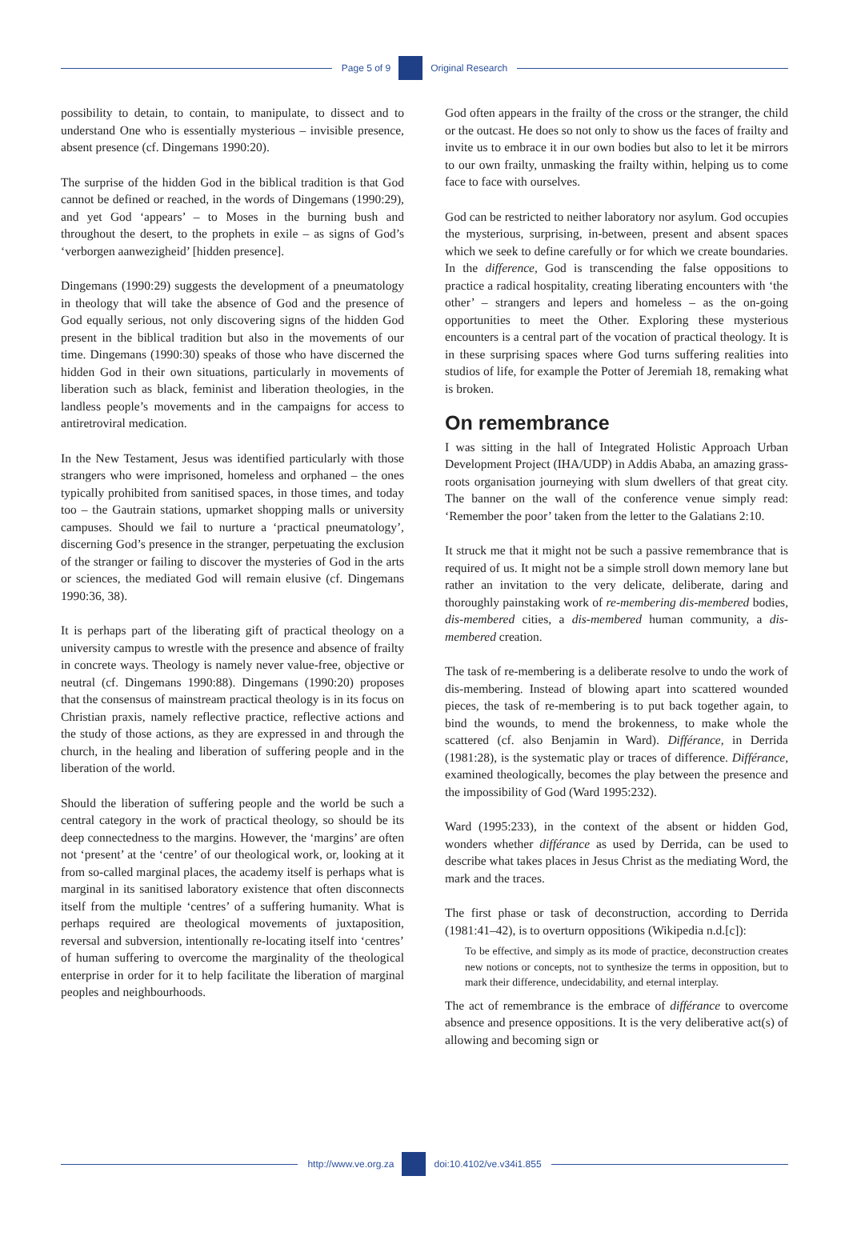Page 5 of 9 Original Research
possibility to detain, to contain, to manipulate, to dissect and to understand One who is essentially mysterious – invisible presence, absent presence (cf. Dingemans 1990:20).
The surprise of the hidden God in the biblical tradition is that God cannot be defined or reached, in the words of Dingemans (1990:29), and yet God ‘appears’ – to Moses in the burning bush and throughout the desert, to the prophets in exile – as signs of God’s ‘verborgen aanwezigheid’ [hidden presence].
Dingemans (1990:29) suggests the development of a pneumatology in theology that will take the absence of God and the presence of God equally serious, not only discovering signs of the hidden God present in the biblical tradition but also in the movements of our time. Dingemans (1990:30) speaks of those who have discerned the hidden God in their own situations, particularly in movements of liberation such as black, feminist and liberation theologies, in the landless people’s movements and in the campaigns for access to antiretroviral medication.
In the New Testament, Jesus was identified particularly with those strangers who were imprisoned, homeless and orphaned – the ones typically prohibited from sanitised spaces, in those times, and today too – the Gautrain stations, upmarket shopping malls or university campuses. Should we fail to nurture a ‘practical pneumatology’, discerning God’s presence in the stranger, perpetuating the exclusion of the stranger or failing to discover the mysteries of God in the arts or sciences, the mediated God will remain elusive (cf. Dingemans 1990:36, 38).
It is perhaps part of the liberating gift of practical theology on a university campus to wrestle with the presence and absence of frailty in concrete ways. Theology is namely never value-free, objective or neutral (cf. Dingemans 1990:88). Dingemans (1990:20) proposes that the consensus of mainstream practical theology is in its focus on Christian praxis, namely reflective practice, reflective actions and the study of those actions, as they are expressed in and through the church, in the healing and liberation of suffering people and in the liberation of the world.
Should the liberation of suffering people and the world be such a central category in the work of practical theology, so should be its deep connectedness to the margins. However, the ‘margins’ are often not ‘present’ at the ‘centre’ of our theological work, or, looking at it from so-called marginal places, the academy itself is perhaps what is marginal in its sanitised laboratory existence that often disconnects itself from the multiple ‘centres’ of a suffering humanity. What is perhaps required are theological movements of juxtaposition, reversal and subversion, intentionally re-locating itself into ‘centres’ of human suffering to overcome the marginality of the theological enterprise in order for it to help facilitate the liberation of marginal peoples and neighbourhoods.
God often appears in the frailty of the cross or the stranger, the child or the outcast. He does so not only to show us the faces of frailty and invite us to embrace it in our own bodies but also to let it be mirrors to our own frailty, unmasking the frailty within, helping us to come face to face with ourselves.
God can be restricted to neither laboratory nor asylum. God occupies the mysterious, surprising, in-between, present and absent spaces which we seek to define carefully or for which we create boundaries. In the difference, God is transcending the false oppositions to practice a radical hospitality, creating liberating encounters with ‘the other’ – strangers and lepers and homeless – as the on-going opportunities to meet the Other. Exploring these mysterious encounters is a central part of the vocation of practical theology. It is in these surprising spaces where God turns suffering realities into studios of life, for example the Potter of Jeremiah 18, remaking what is broken.
On remembrance
I was sitting in the hall of Integrated Holistic Approach Urban Development Project (IHA/UDP) in Addis Ababa, an amazing grass-roots organisation journeying with slum dwellers of that great city. The banner on the wall of the conference venue simply read: ‘Remember the poor’ taken from the letter to the Galatians 2:10.
It struck me that it might not be such a passive remembrance that is required of us. It might not be a simple stroll down memory lane but rather an invitation to the very delicate, deliberate, daring and thoroughly painstaking work of re-membering dis-membered bodies, dis-membered cities, a dis-membered human community, a dis-membered creation.
The task of re-membering is a deliberate resolve to undo the work of dis-membering. Instead of blowing apart into scattered wounded pieces, the task of re-membering is to put back together again, to bind the wounds, to mend the brokenness, to make whole the scattered (cf. also Benjamin in Ward). Différance, in Derrida (1981:28), is the systematic play or traces of difference. Différance, examined theologically, becomes the play between the presence and the impossibility of God (Ward 1995:232).
Ward (1995:233), in the context of the absent or hidden God, wonders whether différance as used by Derrida, can be used to describe what takes places in Jesus Christ as the mediating Word, the mark and the traces.
The first phase or task of deconstruction, according to Derrida (1981:41–42), is to overturn oppositions (Wikipedia n.d.[c]):
To be effective, and simply as its mode of practice, deconstruction creates new notions or concepts, not to synthesize the terms in opposition, but to mark their difference, undecidability, and eternal interplay.
The act of remembrance is the embrace of différance to overcome absence and presence oppositions. It is the very deliberative act(s) of allowing and becoming sign or
http://www.ve.org.za doi:10.4102/ve.v34i1.855